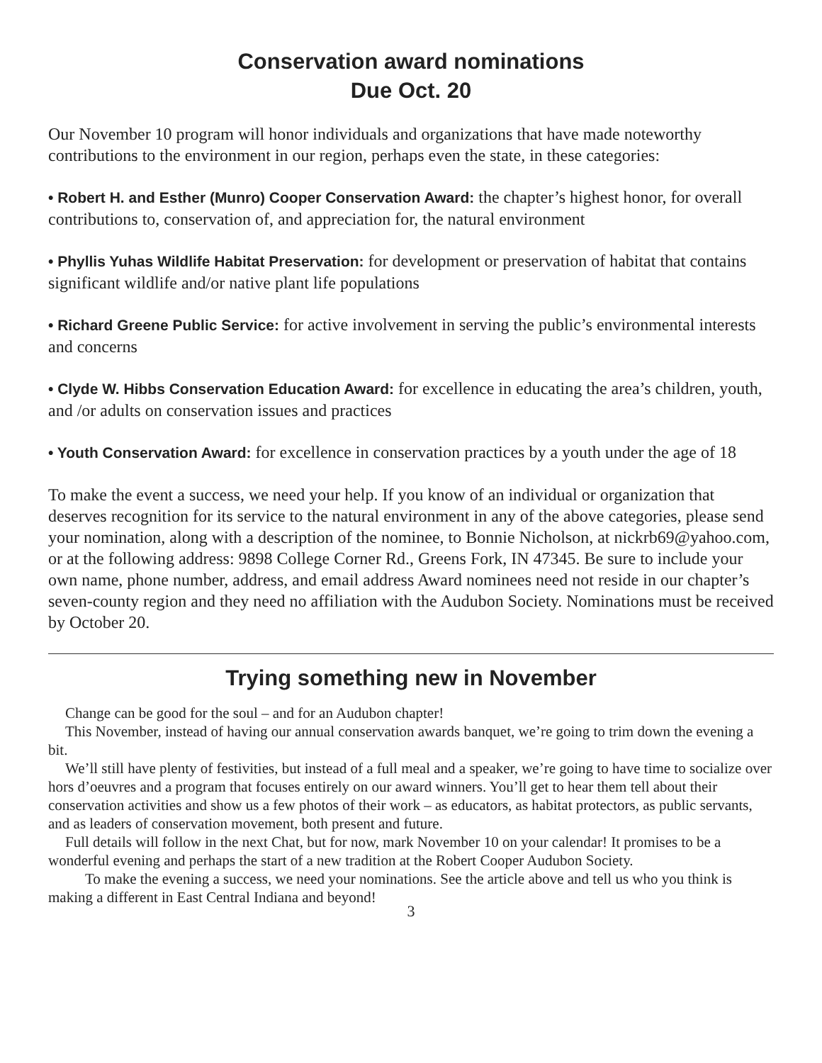Conservation award nominations
Due Oct. 20
Our November 10 program will honor individuals and organizations that have made noteworthy contributions to the environment in our region, perhaps even the state, in these categories:
• Robert H. and Esther (Munro) Cooper Conservation Award: the chapter’s highest honor, for overall contributions to, conservation of, and appreciation for, the natural environment
• Phyllis Yuhas Wildlife Habitat Preservation: for development or preservation of habitat that contains significant wildlife and/or native plant life populations
• Richard Greene Public Service: for active involvement in serving the public’s environmental interests and concerns
• Clyde W. Hibbs Conservation Education Award: for excellence in educating the area’s children, youth, and /or adults on conservation issues and practices
• Youth Conservation Award: for excellence in conservation practices by a youth under the age of 18
To make the event a success, we need your help. If you know of an individual or organization that deserves recognition for its service to the natural environment in any of the above categories, please send your nomination, along with a description of the nominee, to Bonnie Nicholson, at nickrb69@yahoo.com, or at the following address: 9898 College Corner Rd., Greens Fork, IN 47345. Be sure to include your own name, phone number, address, and email address Award nominees need not reside in our chapter’s seven-county region and they need no affiliation with the Audubon Society. Nominations must be received by October 20.
Trying something new in November
Change can be good for the soul – and for an Audubon chapter!
This November, instead of having our annual conservation awards banquet, we’re going to trim down the evening a bit.
We’ll still have plenty of festivities, but instead of a full meal and a speaker, we’re going to have time to socialize over hors d’oeuvres and a program that focuses entirely on our award winners. You’ll get to hear them tell about their conservation activities and show us a few photos of their work – as educators, as habitat protectors, as public servants, and as leaders of conservation movement, both present and future.
Full details will follow in the next Chat, but for now, mark November 10 on your calendar! It promises to be a wonderful evening and perhaps the start of a new tradition at the Robert Cooper Audubon Society.
To make the evening a success, we need your nominations. See the article above and tell us who you think is making a different in East Central Indiana and beyond!
3